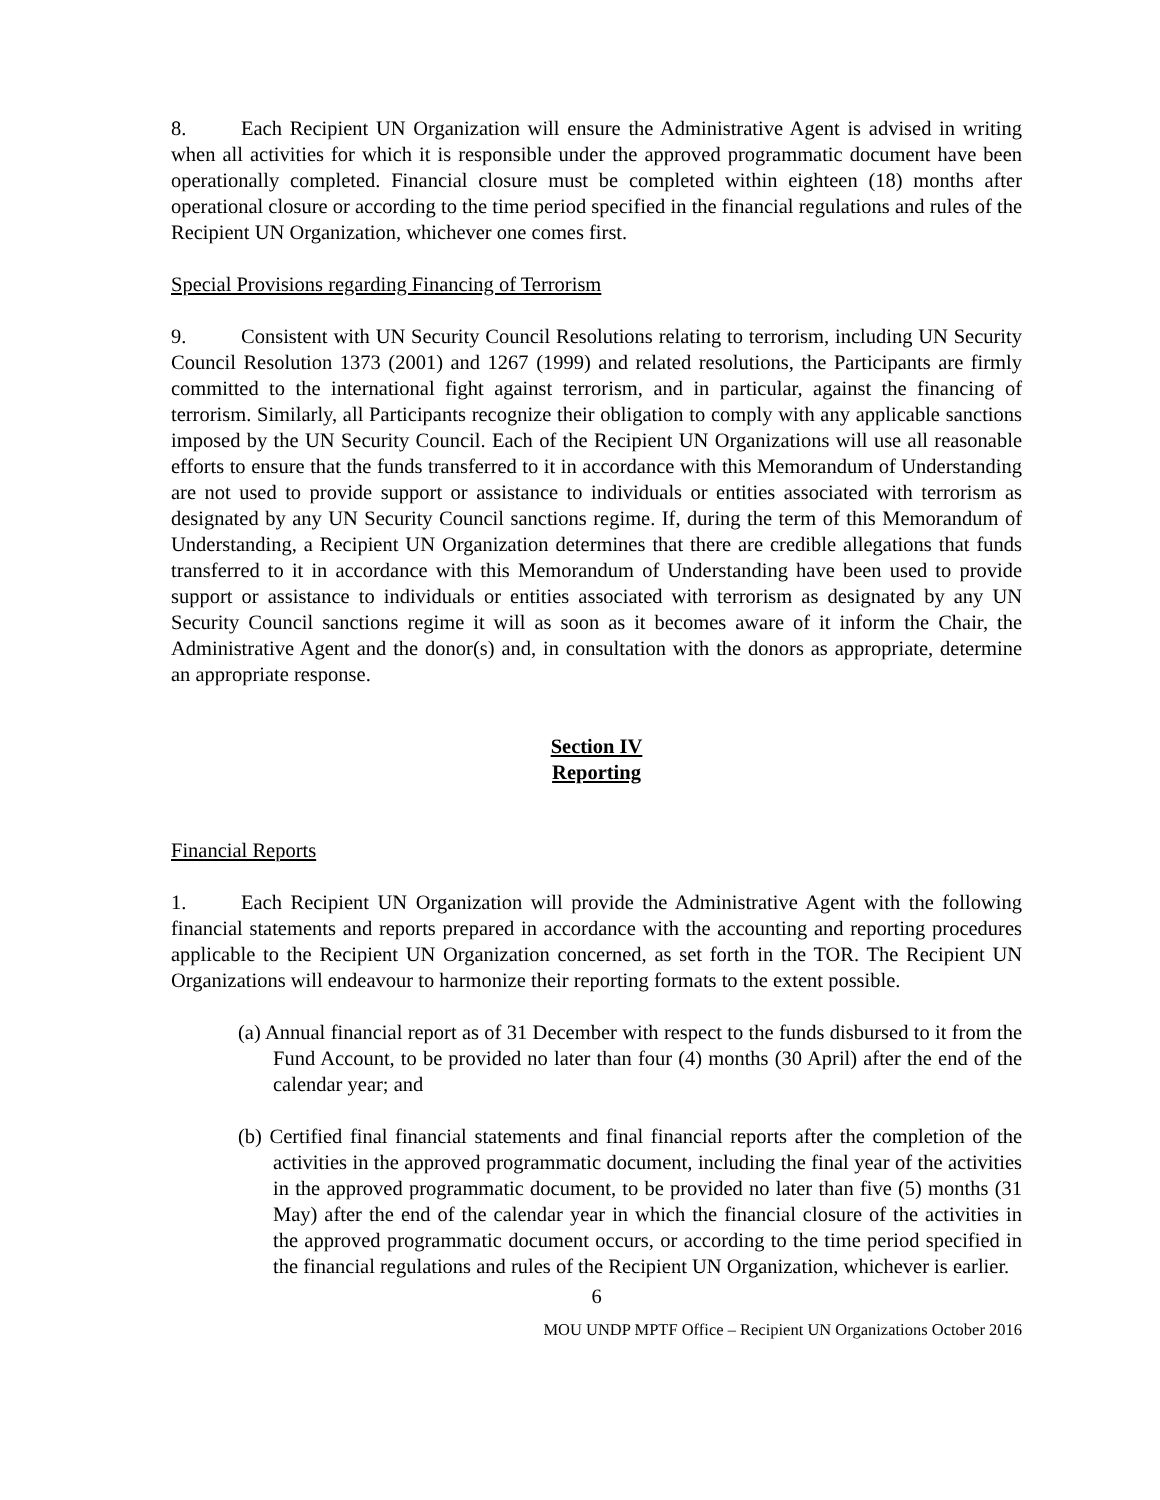8. Each Recipient UN Organization will ensure the Administrative Agent is advised in writing when all activities for which it is responsible under the approved programmatic document have been operationally completed. Financial closure must be completed within eighteen (18) months after operational closure or according to the time period specified in the financial regulations and rules of the Recipient UN Organization, whichever one comes first.
Special Provisions regarding Financing of Terrorism
9. Consistent with UN Security Council Resolutions relating to terrorism, including UN Security Council Resolution 1373 (2001) and 1267 (1999) and related resolutions, the Participants are firmly committed to the international fight against terrorism, and in particular, against the financing of terrorism. Similarly, all Participants recognize their obligation to comply with any applicable sanctions imposed by the UN Security Council. Each of the Recipient UN Organizations will use all reasonable efforts to ensure that the funds transferred to it in accordance with this Memorandum of Understanding are not used to provide support or assistance to individuals or entities associated with terrorism as designated by any UN Security Council sanctions regime. If, during the term of this Memorandum of Understanding, a Recipient UN Organization determines that there are credible allegations that funds transferred to it in accordance with this Memorandum of Understanding have been used to provide support or assistance to individuals or entities associated with terrorism as designated by any UN Security Council sanctions regime it will as soon as it becomes aware of it inform the Chair, the Administrative Agent and the donor(s) and, in consultation with the donors as appropriate, determine an appropriate response.
Section IV
Reporting
Financial Reports
1. Each Recipient UN Organization will provide the Administrative Agent with the following financial statements and reports prepared in accordance with the accounting and reporting procedures applicable to the Recipient UN Organization concerned, as set forth in the TOR. The Recipient UN Organizations will endeavour to harmonize their reporting formats to the extent possible.
(a) Annual financial report as of 31 December with respect to the funds disbursed to it from the Fund Account, to be provided no later than four (4) months (30 April) after the end of the calendar year; and
(b) Certified final financial statements and final financial reports after the completion of the activities in the approved programmatic document, including the final year of the activities in the approved programmatic document, to be provided no later than five (5) months (31 May) after the end of the calendar year in which the financial closure of the activities in the approved programmatic document occurs, or according to the time period specified in the financial regulations and rules of the Recipient UN Organization, whichever is earlier.
6
MOU UNDP MPTF Office – Recipient UN Organizations October 2016